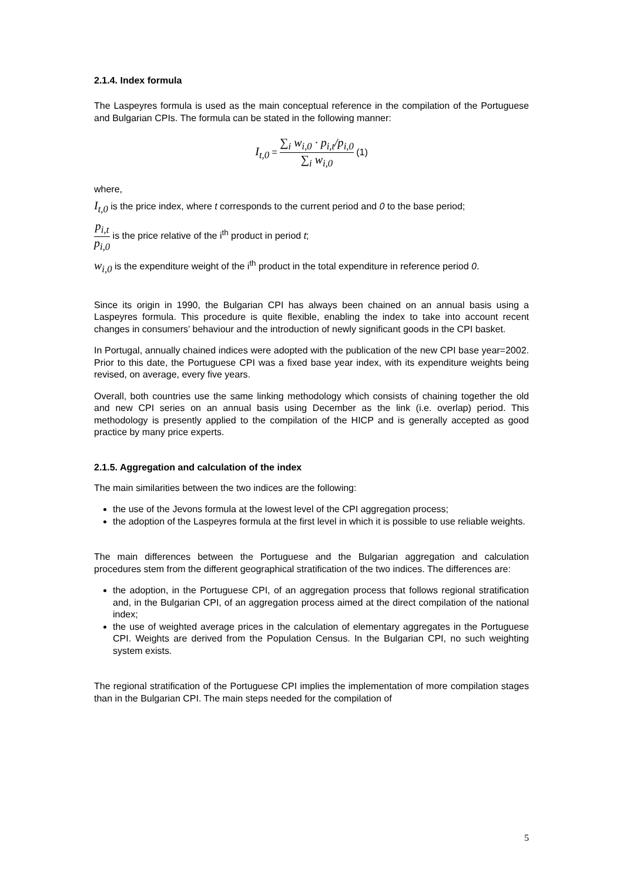2.1.4. Index formula
The Laspeyres formula is used as the main conceptual reference in the compilation of the Portuguese and Bulgarian CPIs. The formula can be stated in the following manner:
I<sub>t,0</sub> = ∑<sub>i</sub> w<sub>i,0</sub> · p<sub>i,t</sub>/p<sub>i,0</sub> ∑<sub>i</sub> w<sub>i,0</sub> (1)
where,
I<sub>t,0</sub> is the price index, where t corresponds to the current period and 0 to the base period;
p<sub>i,t</sub> p<sub>i,0</sub> is the price relative of the i<sup>th</sup> product in period t;
w<sub>i,0</sub> is the expenditure weight of the i<sup>th</sup> product in the total expenditure in reference period 0.
Since its origin in 1990, the Bulgarian CPI has always been chained on an annual basis using a Laspeyres formula. This procedure is quite flexible, enabling the index to take into account recent changes in consumers’ behaviour and the introduction of newly significant goods in the CPI basket.
In Portugal, annually chained indices were adopted with the publication of the new CPI base year=2002. Prior to this date, the Portuguese CPI was a fixed base year index, with its expenditure weights being revised, on average, every five years.
Overall, both countries use the same linking methodology which consists of chaining together the old and new CPI series on an annual basis using December as the link (i.e. overlap) period. This methodology is presently applied to the compilation of the HICP and is generally accepted as good practice by many price experts.
2.1.5. Aggregation and calculation of the index
The main similarities between the two indices are the following:
the use of the Jevons formula at the lowest level of the CPI aggregation process;
the adoption of the Laspeyres formula at the first level in which it is possible to use reliable weights.
The main differences between the Portuguese and the Bulgarian aggregation and calculation procedures stem from the different geographical stratification of the two indices. The differences are:
the adoption, in the Portuguese CPI, of an aggregation process that follows regional stratification and, in the Bulgarian CPI, of an aggregation process aimed at the direct compilation of the national index;
the use of weighted average prices in the calculation of elementary aggregates in the Portuguese CPI. Weights are derived from the Population Census. In the Bulgarian CPI, no such weighting system exists.
The regional stratification of the Portuguese CPI implies the implementation of more compilation stages than in the Bulgarian CPI. The main steps needed for the compilation of
5